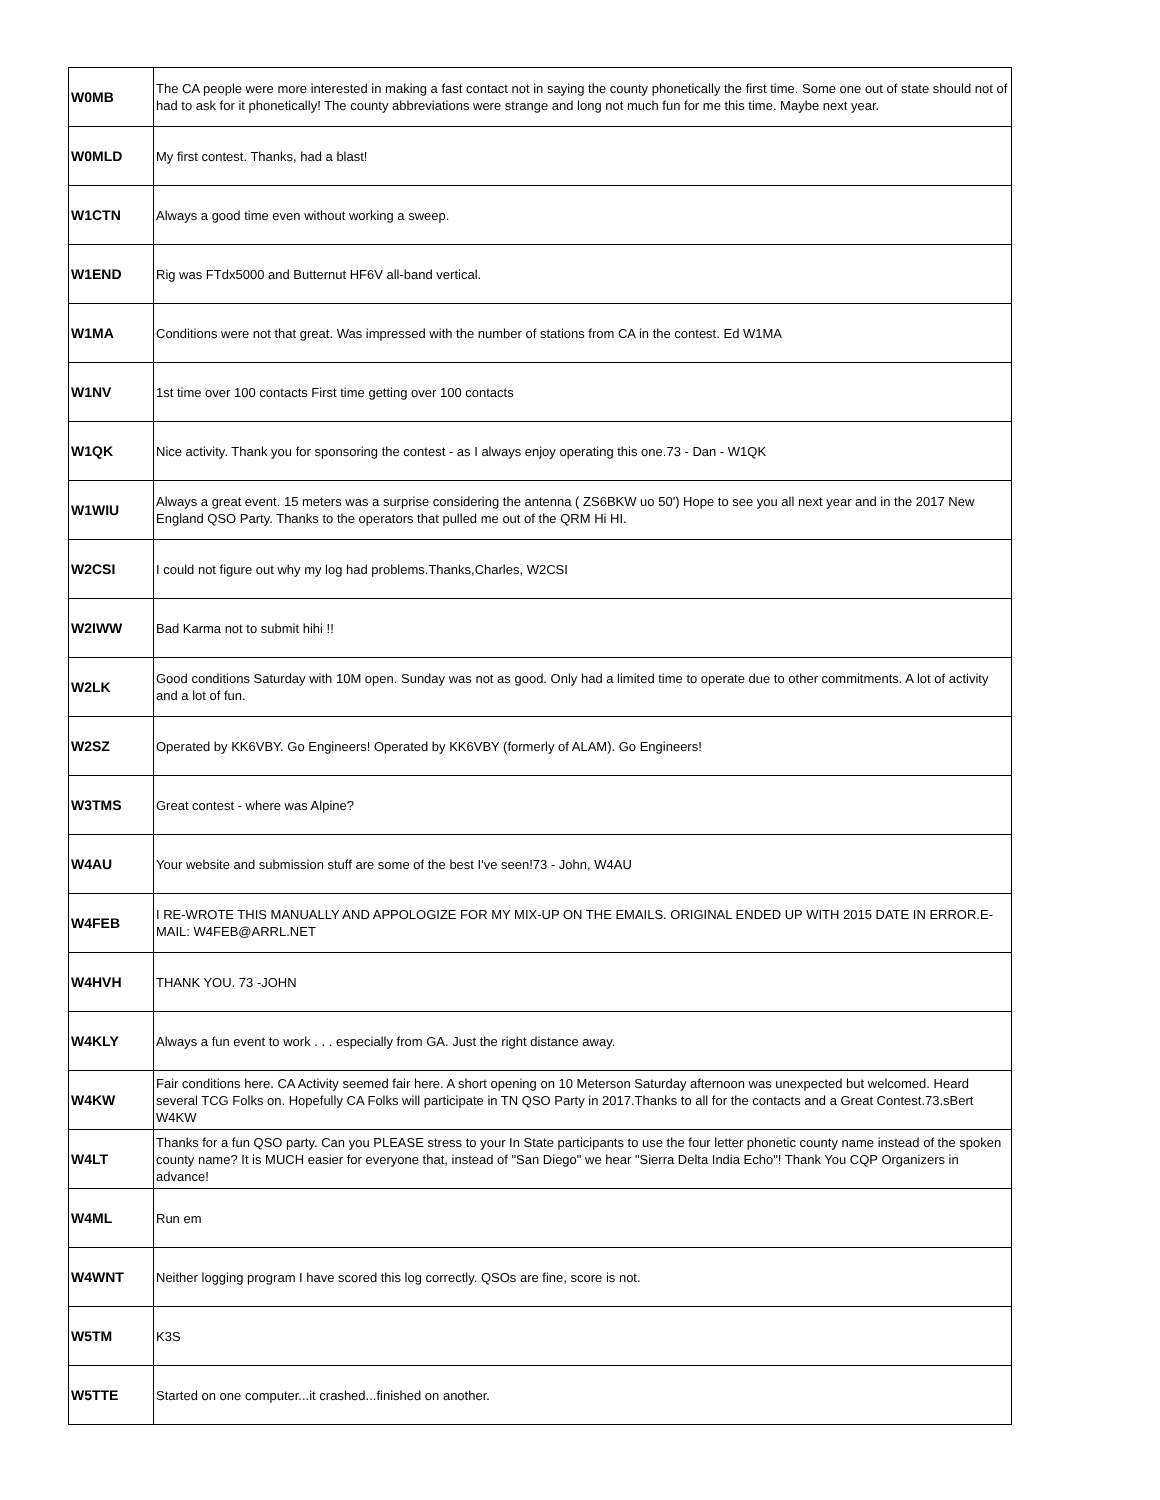| W0MB | The CA people were more interested in making a fast contact not in saying the county phonetically the first time. Some one out of state should not of had to ask for it phonetically! The county abbreviations were strange and long not much fun for me this time. Maybe next year. |
| W0MLD | My first contest. Thanks, had a blast! |
| W1CTN | Always a good time even without working a sweep. |
| W1END | Rig was FTdx5000 and Butternut HF6V all-band vertical. |
| W1MA | Conditions were not that great. Was impressed with the number of stations from CA in the contest. Ed W1MA |
| W1NV | 1st time over 100 contacts First time getting over 100 contacts |
| W1QK | Nice activity. Thank you for sponsoring the contest - as I always enjoy operating this one.73 - Dan - W1QK |
| W1WIU | Always a great event. 15 meters was a surprise considering the antenna ( ZS6BKW uo 50') Hope to see you all next year and in the 2017 New England QSO Party. Thanks to the operators that pulled me out of the QRM Hi HI. |
| W2CSI | I could not figure out why my log had problems.Thanks,Charles, W2CSI |
| W2IWW | Bad Karma not to submit hihi !! |
| W2LK | Good conditions Saturday with 10M open. Sunday was not as good. Only had a limited time to operate due to other commitments. A lot of activity and a lot of fun. |
| W2SZ | Operated by KK6VBY. Go Engineers! Operated by KK6VBY (formerly of ALAM). Go Engineers! |
| W3TMS | Great contest - where was Alpine? |
| W4AU | Your website and submission stuff are some of the best I've seen!73 - John, W4AU |
| W4FEB | I RE-WROTE THIS MANUALLY AND APPOLOGIZE FOR MY MIX-UP ON THE EMAILS. ORIGINAL ENDED UP WITH 2015 DATE IN ERROR.E-MAIL: W4FEB@ARRL.NET |
| W4HVH | THANK YOU. 73 -JOHN |
| W4KLY | Always a fun event to work . . . especially from GA. Just the right distance away. |
| W4KW | Fair conditions here. CA Activity seemed fair here. A short opening on 10 Meterson Saturday afternoon was unexpected but welcomed. Heard several TCG Folks on. Hopefully CA Folks will participate in TN QSO Party in 2017.Thanks to all for the contacts and a Great Contest.73.sBert W4KW |
| W4LT | Thanks for a fun QSO party. Can you PLEASE stress to your In State participants to use the four letter phonetic county name instead of the spoken county name? It is MUCH easier for everyone that, instead of "San Diego" we hear "Sierra Delta India Echo"! Thank You CQP Organizers in advance! |
| W4ML | Run em |
| W4WNT | Neither logging program I have scored this log correctly. QSOs are fine, score is not. |
| W5TM | K3S |
| W5TTE | Started on one computer...it crashed...finished on another. |